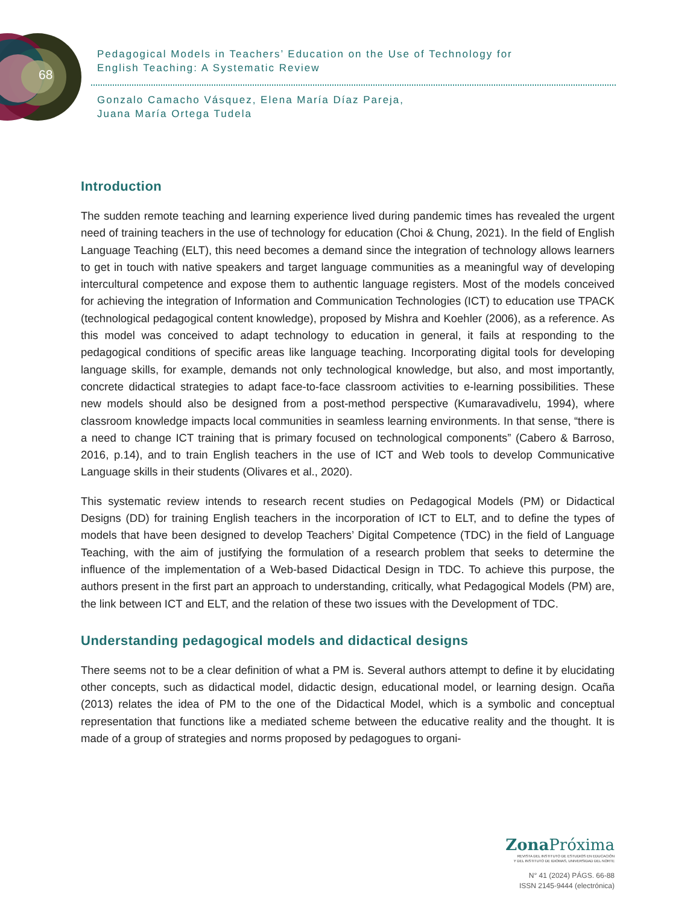68
Pedagogical Models in Teachers’ Education on the Use of Technology for
English Teaching: A Systematic Review
Gonzalo Camacho Vásquez, Elena María Díaz Pareja,
Juana María Ortega Tudela
Introduction
The sudden remote teaching and learning experience lived during pandemic times has revealed the urgent need of training teachers in the use of technology for education (Choi & Chung, 2021). In the field of English Language Teaching (ELT), this need becomes a demand since the integration of technology allows learners to get in touch with native speakers and target language communities as a meaningful way of developing intercultural competence and expose them to authentic language registers. Most of the models conceived for achieving the integration of Information and Communication Technologies (ICT) to education use TPACK (technological pedagogical content knowledge), proposed by Mishra and Koehler (2006), as a reference. As this model was conceived to adapt technology to education in general, it fails at responding to the pedagogical conditions of specific areas like language teaching. Incorporating digital tools for developing language skills, for example, demands not only technological knowledge, but also, and most importantly, concrete didactical strategies to adapt face-to-face classroom activities to e-learning possibilities. These new models should also be designed from a post-method perspective (Kumaravadivelu, 1994), where classroom knowledge impacts local communities in seamless learning environments. In that sense, “there is a need to change ICT training that is primary focused on technological components” (Cabero & Barroso, 2016, p.14), and to train English teachers in the use of ICT and Web tools to develop Communicative Language skills in their students (Olivares et al., 2020).
This systematic review intends to research recent studies on Pedagogical Models (PM) or Didactical Designs (DD) for training English teachers in the incorporation of ICT to ELT, and to define the types of models that have been designed to develop Teachers’ Digital Competence (TDC) in the field of Language Teaching, with the aim of justifying the formulation of a research problem that seeks to determine the influence of the implementation of a Web-based Didactical Design in TDC. To achieve this purpose, the authors present in the first part an approach to understanding, critically, what Pedagogical Models (PM) are, the link between ICT and ELT, and the relation of these two issues with the Development of TDC.
Understanding pedagogical models and didactical designs
There seems not to be a clear definition of what a PM is. Several authors attempt to define it by elucidating other concepts, such as didactical model, didactic design, educational model, or learning design. Ocaña (2013) relates the idea of PM to the one of the Didactical Model, which is a symbolic and conceptual representation that functions like a mediated scheme between the educative reality and the thought. It is made of a group of strategies and norms proposed by pedagogues to organi-
Zona Próxima
REVISTA DEL INSTITUTO DE ESTUDIOS EN EDUCACIÓN
Y DEL INSTITUTO DE IDIOMAS, UNIVERSIDAD DEL NORTE
N° 41 (2024) PÁGS. 66-88
ISSN 2145-9444 (electrónica)